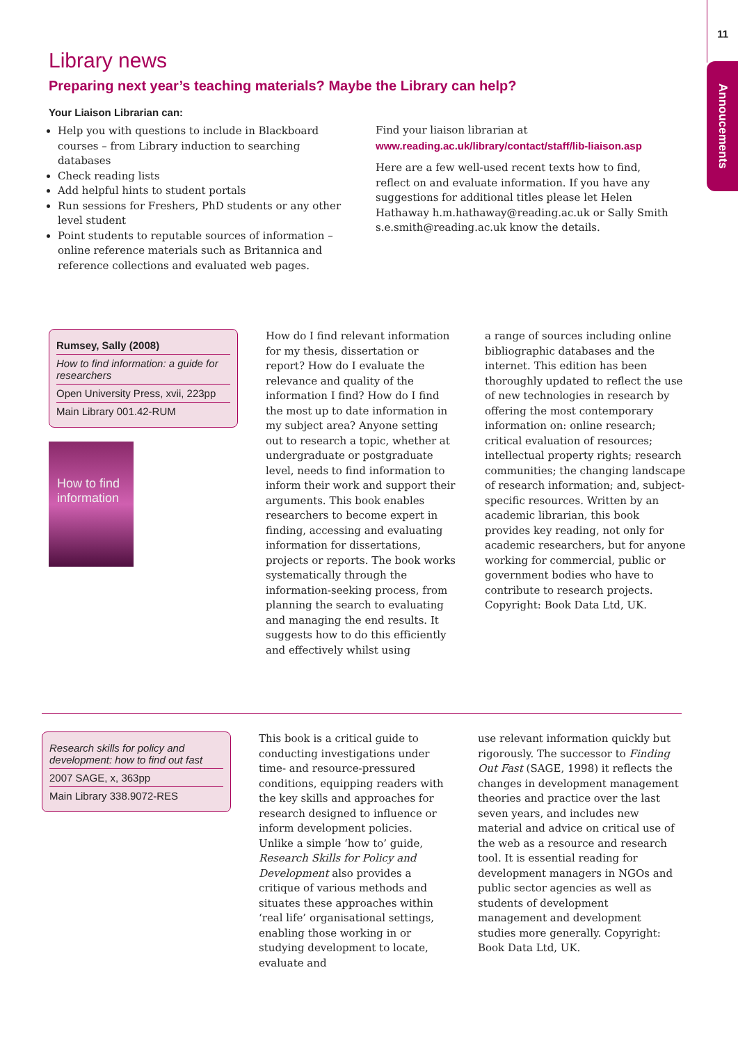11
Annoucements
Library news
Preparing next year’s teaching materials? Maybe the Library can help?
Your Liaison Librarian can:
Help you with questions to include in Blackboard courses – from Library induction to searching databases
Check reading lists
Add helpful hints to student portals
Run sessions for Freshers, PhD students or any other level student
Point students to reputable sources of information –online reference materials such as Britannica and reference collections and evaluated web pages.
Find your liaison librarian at www.reading.ac.uk/library/contact/staff/lib-liaison.asp
Here are a few well-used recent texts how to find, reflect on and evaluate information. If you have any suggestions for additional titles please let Helen Hathaway h.m.hathaway@reading.ac.uk or Sally Smith s.e.smith@reading.ac.uk know the details.
Rumsey, Sally (2008)
How to find information: a guide for researchers
Open University Press, xvii, 223pp
Main Library 001.42-RUM
How to find information
How do I find relevant information for my thesis, dissertation or report? How do I evaluate the relevance and quality of the information I find? How do I find the most up to date information in my subject area? Anyone setting out to research a topic, whether at undergraduate or postgraduate level, needs to find information to inform their work and support their arguments. This book enables researchers to become expert in finding, accessing and evaluating information for dissertations, projects or reports. The book works systematically through the information-seeking process, from planning the search to evaluating and managing the end results. It suggests how to do this efficiently and effectively whilst using
a range of sources including online bibliographic databases and the internet. This edition has been thoroughly updated to reflect the use of new technologies in research by offering the most contemporary information on: online research; critical evaluation of resources; intellectual property rights; research communities; the changing landscape of research information; and, subject-specific resources. Written by an academic librarian, this book provides key reading, not only for academic researchers, but for anyone working for commercial, public or government bodies who have to contribute to research projects. Copyright: Book Data Ltd, UK.
Research skills for policy and development: how to find out fast
2007 SAGE, x, 363pp
Main Library 338.9072-RES
This book is a critical guide to conducting investigations under time- and resource-pressured conditions, equipping readers with the key skills and approaches for research designed to influence or inform development policies. Unlike a simple ‘how to’ guide, Research Skills for Policy and Development also provides a critique of various methods and situates these approaches within ‘real life’ organisational settings, enabling those working in or studying development to locate, evaluate and
use relevant information quickly but rigorously. The successor to Finding Out Fast (SAGE, 1998) it reflects the changes in development management theories and practice over the last seven years, and includes new material and advice on critical use of the web as a resource and research tool. It is essential reading for development managers in NGOs and public sector agencies as well as students of development management and development studies more generally. Copyright: Book Data Ltd, UK.